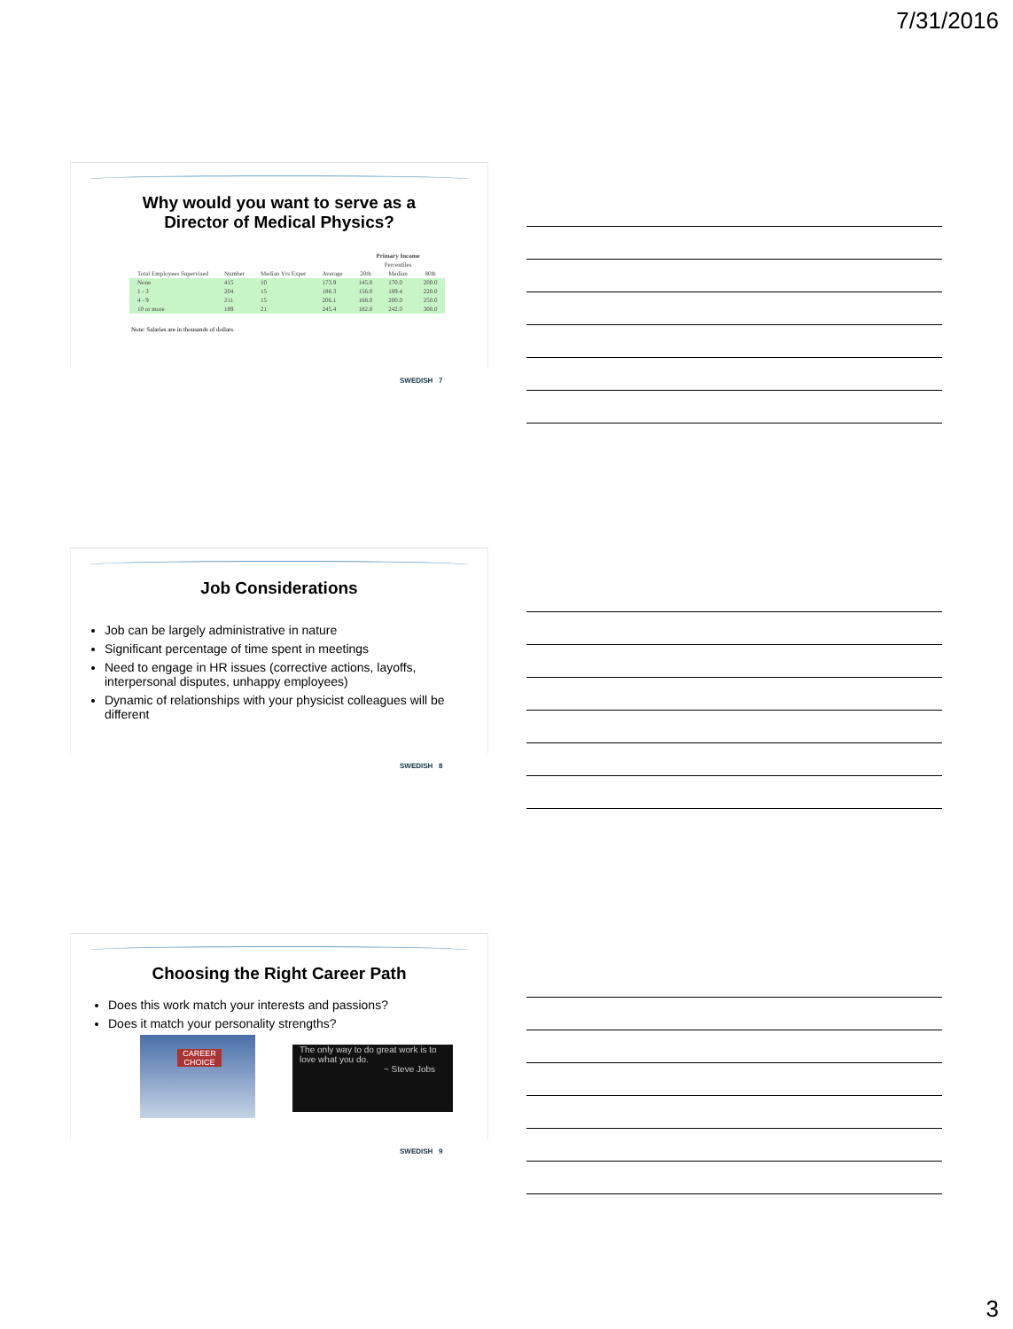7/31/2016
Why would you want to serve as a
Director of Medical Physics?
| | | | | Primary Income | | |
| --- | --- | --- | --- | --- | --- | --- |
| | | | | Percentiles | | |
| Total Employees Supervised | Number | Median Yrs Exper | Average | 20th | Median | 80th |
| None | 415 | 10 | 173.9 | 145.0 | 170.0 | 200.0 |
| 1 - 3 | 204 | 15 | 188.3 | 156.0 | 189.4 | 220.0 |
| 4 - 9 | 211 | 15 | 206.1 | 168.0 | 200.0 | 250.0 |
| 10 or more | 189 | 21 | 245.4 | 182.0 | 242.0 | 300.0 |
Note: Salaries are in thousands of dollars.
SWEDISH 7
Job Considerations
Job can be largely administrative in nature
Significant percentage of time spent in meetings
Need to engage in HR issues (corrective actions, layoffs, interpersonal disputes, unhappy employees)
Dynamic of relationships with your physicist colleagues will be different
SWEDISH 8
Choosing the Right Career Path
Does this work match your interests and passions?
Does it match your personality strengths?
CAREER CHOICE
The only way to do great work is to love what you do.
~ Steve Jobs
SWEDISH 9
3